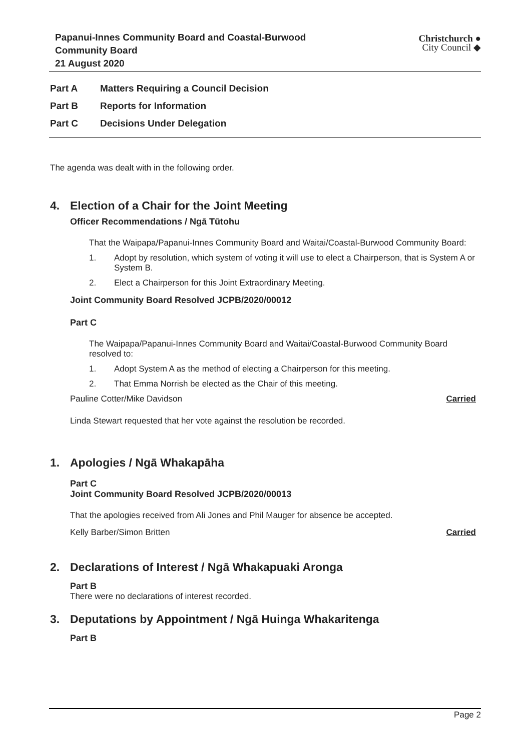Papanui-Innes Community Board and Coastal-Burwood
Community Board
21 August 2020
Christchurch ●
City Council ◆
Part A Matters Requiring a Council Decision
Part B Reports for Information
Part C Decisions Under Delegation
The agenda was dealt with in the following order.
4. Election of a Chair for the Joint Meeting
Officer Recommendations / Ngā Tūtohu
That the Waipapa/Papanui-Innes Community Board and Waitai/Coastal-Burwood Community Board:
1. Adopt by resolution, which system of voting it will use to elect a Chairperson, that is System A or System B.
2. Elect a Chairperson for this Joint Extraordinary Meeting.
Joint Community Board Resolved JCPB/2020/00012
Part C
The Waipapa/Papanui-Innes Community Board and Waitai/Coastal-Burwood Community Board resolved to:
1. Adopt System A as the method of electing a Chairperson for this meeting.
2. That Emma Norrish be elected as the Chair of this meeting.
Pauline Cotter/Mike Davidson Carried
Linda Stewart requested that her vote against the resolution be recorded.
1. Apologies / Ngā Whakapāha
Part C
Joint Community Board Resolved JCPB/2020/00013
That the apologies received from Ali Jones and Phil Mauger for absence be accepted.
Kelly Barber/Simon Britten Carried
2. Declarations of Interest / Ngā Whakapuaki Aronga
Part B
There were no declarations of interest recorded.
3. Deputations by Appointment / Ngā Huinga Whakaritenga
Part B
Page 2